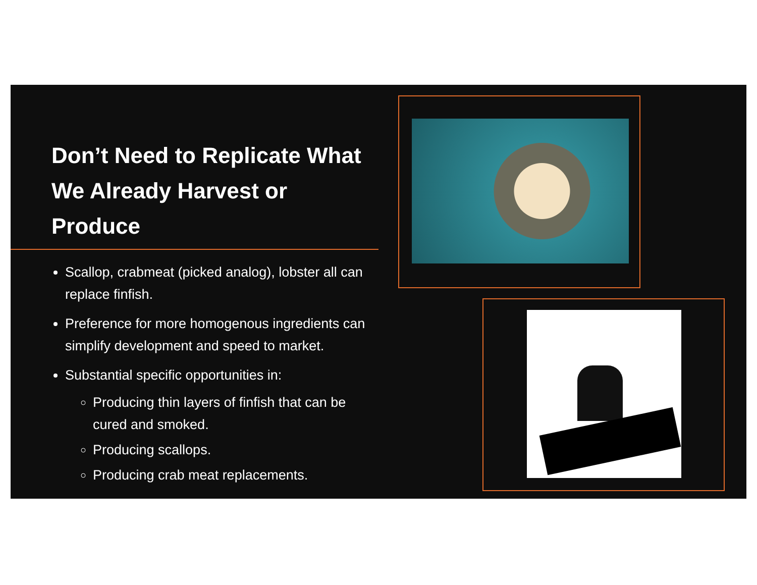Don’t Need to Replicate What We Already Harvest or Produce
Scallop, crabmeat (picked analog), lobster all can replace finfish.
Preference for more homogenous ingredients can simplify development and speed to market.
Substantial specific opportunities in:
Producing thin layers of finfish that can be cured and smoked.
Producing scallops.
Producing crab meat replacements.